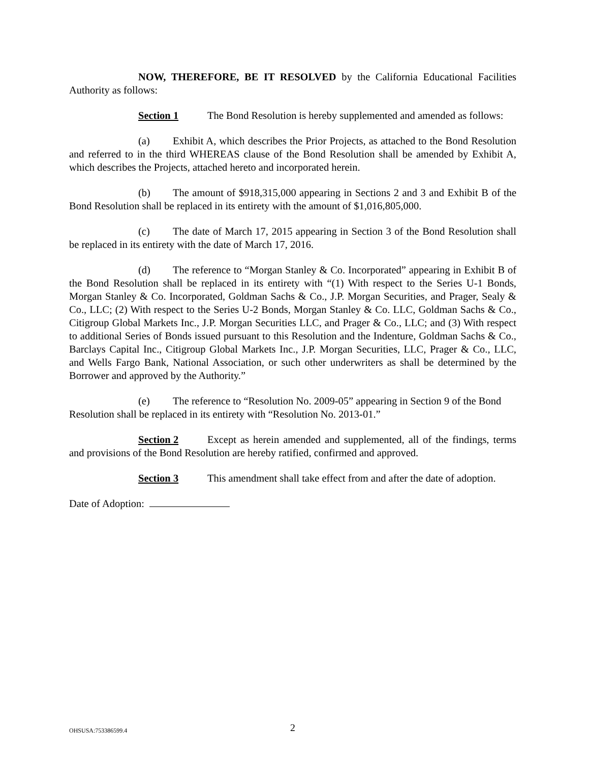NOW, THEREFORE, BE IT RESOLVED by the California Educational Facilities Authority as follows:
Section 1 The Bond Resolution is hereby supplemented and amended as follows:
(a) Exhibit A, which describes the Prior Projects, as attached to the Bond Resolution and referred to in the third WHEREAS clause of the Bond Resolution shall be amended by Exhibit A, which describes the Projects, attached hereto and incorporated herein.
(b) The amount of $918,315,000 appearing in Sections 2 and 3 and Exhibit B of the Bond Resolution shall be replaced in its entirety with the amount of $1,016,805,000.
(c) The date of March 17, 2015 appearing in Section 3 of the Bond Resolution shall be replaced in its entirety with the date of March 17, 2016.
(d) The reference to “Morgan Stanley & Co. Incorporated” appearing in Exhibit B of the Bond Resolution shall be replaced in its entirety with “(1) With respect to the Series U-1 Bonds, Morgan Stanley & Co. Incorporated, Goldman Sachs & Co., J.P. Morgan Securities, and Prager, Sealy & Co., LLC; (2) With respect to the Series U-2 Bonds, Morgan Stanley & Co. LLC, Goldman Sachs & Co., Citigroup Global Markets Inc., J.P. Morgan Securities LLC, and Prager & Co., LLC; and (3) With respect to additional Series of Bonds issued pursuant to this Resolution and the Indenture, Goldman Sachs & Co., Barclays Capital Inc., Citigroup Global Markets Inc., J.P. Morgan Securities, LLC, Prager & Co., LLC, and Wells Fargo Bank, National Association, or such other underwriters as shall be determined by the Borrower and approved by the Authority.”
(e) The reference to “Resolution No. 2009-05” appearing in Section 9 of the Bond Resolution shall be replaced in its entirety with “Resolution No. 2013-01.”
Section 2 Except as herein amended and supplemented, all of the findings, terms and provisions of the Bond Resolution are hereby ratified, confirmed and approved.
Section 3 This amendment shall take effect from and after the date of adoption.
Date of Adoption:
OHSUSA:753386599.4 2